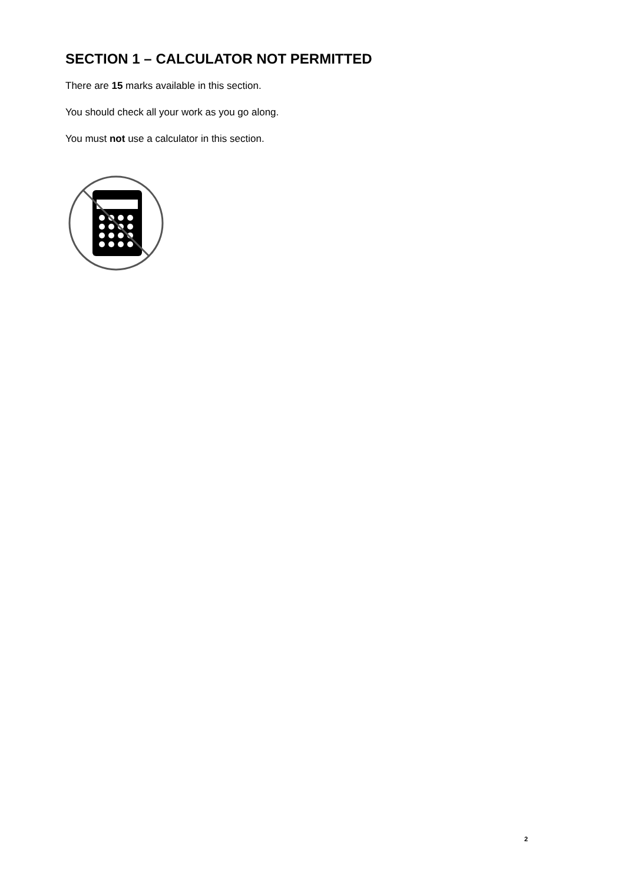SECTION 1 – CALCULATOR NOT PERMITTED
There are 15 marks available in this section.
You should check all your work as you go along.
You must not use a calculator in this section.
2